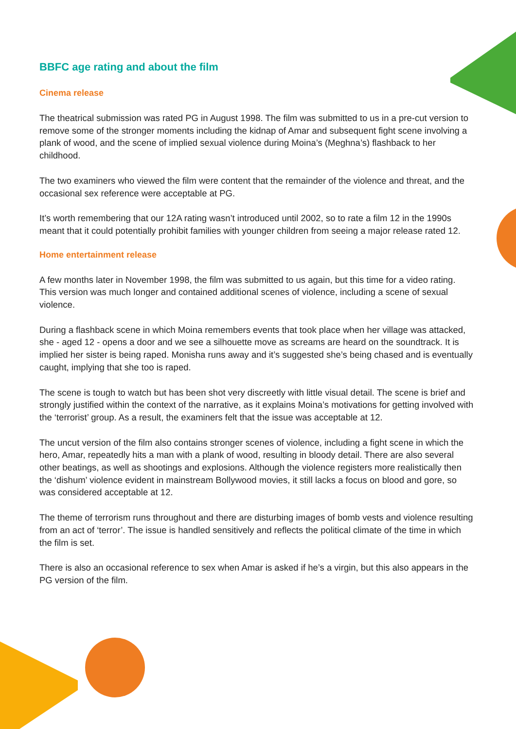BBFC age rating and about the film
Cinema release
The theatrical submission was rated PG in August 1998. The film was submitted to us in a pre-cut version to remove some of the stronger moments including the kidnap of Amar and subsequent fight scene involving a plank of wood, and the scene of implied sexual violence during Moina’s (Meghna’s) flashback to her childhood.
The two examiners who viewed the film were content that the remainder of the violence and threat, and the occasional sex reference were acceptable at PG.
It’s worth remembering that our 12A rating wasn’t introduced until 2002, so to rate a film 12 in the 1990s meant that it could potentially prohibit families with younger children from seeing a major release rated 12.
Home entertainment release
A few months later in November 1998, the film was submitted to us again, but this time for a video rating. This version was much longer and contained additional scenes of violence, including a scene of sexual violence.
During a flashback scene in which Moina remembers events that took place when her village was attacked, she - aged 12 - opens a door and we see a silhouette move as screams are heard on the soundtrack. It is implied her sister is being raped. Monisha runs away and it’s suggested she’s being chased and is eventually caught, implying that she too is raped.
The scene is tough to watch but has been shot very discreetly with little visual detail. The scene is brief and strongly justified within the context of the narrative, as it explains Moina’s motivations for getting involved with the ‘terrorist’ group. As a result, the examiners felt that the issue was acceptable at 12.
The uncut version of the film also contains stronger scenes of violence, including a fight scene in which the hero, Amar, repeatedly hits a man with a plank of wood, resulting in bloody detail. There are also several other beatings, as well as shootings and explosions. Although the violence registers more realistically then the ‘dishum’ violence evident in mainstream Bollywood movies, it still lacks a focus on blood and gore, so was considered acceptable at 12.
The theme of terrorism runs throughout and there are disturbing images of bomb vests and violence resulting from an act of ‘terror’. The issue is handled sensitively and reflects the political climate of the time in which the film is set.
There is also an occasional reference to sex when Amar is asked if he’s a virgin, but this also appears in the PG version of the film.